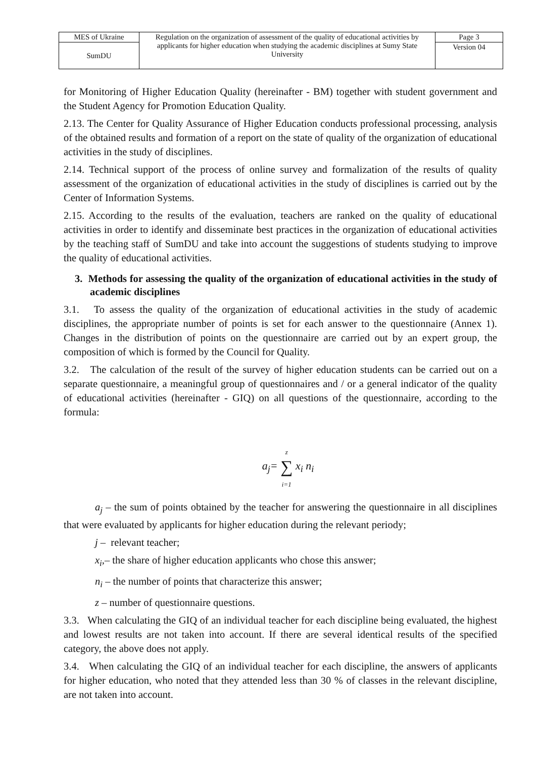| MES of Ukraine | Regulation on the organization of assessment of the quality of educational activities by applicants for higher education when studying the academic disciplines at Sumy State University | Page 3 |
| SumDU | | Version 04 |
for Monitoring of Higher Education Quality (hereinafter - BM) together with student government and the Student Agency for Promotion Education Quality.
2.13. The Center for Quality Assurance of Higher Education conducts professional processing, analysis of the obtained results and formation of a report on the state of quality of the organization of educational activities in the study of disciplines.
2.14. Technical support of the process of online survey and formalization of the results of quality assessment of the organization of educational activities in the study of disciplines is carried out by the Center of Information Systems.
2.15. According to the results of the evaluation, teachers are ranked on the quality of educational activities in order to identify and disseminate best practices in the organization of educational activities by the teaching staff of SumDU and take into account the suggestions of students studying to improve the quality of educational activities.
3. Methods for assessing the quality of the organization of educational activities in the study of academic disciplines
3.1. To assess the quality of the organization of educational activities in the study of academic disciplines, the appropriate number of points is set for each answer to the questionnaire (Annex 1). Changes in the distribution of points on the questionnaire are carried out by an expert group, the composition of which is formed by the Council for Quality.
3.2. The calculation of the result of the survey of higher education students can be carried out on a separate questionnaire, a meaningful group of questionnaires and / or a general indicator of the quality of educational activities (hereinafter - GIQ) on all questions of the questionnaire, according to the formula:
a<sub>j</sub>= z
∑
i=1 x<sub>i</sub> n<sub>i</sub>
a<sub>j</sub> – the sum of points obtained by the teacher for answering the questionnaire in all disciplines that were evaluated by applicants for higher education during the relevant periody;
j – relevant teacher;
x<sub>i</sub>,– the share of higher education applicants who chose this answer;
n<sub>i</sub> – the number of points that characterize this answer;
z – number of questionnaire questions.
3.3. When calculating the GIQ of an individual teacher for each discipline being evaluated, the highest and lowest results are not taken into account. If there are several identical results of the specified category, the above does not apply.
3.4. When calculating the GIQ of an individual teacher for each discipline, the answers of applicants for higher education, who noted that they attended less than 30 % of classes in the relevant discipline, are not taken into account.